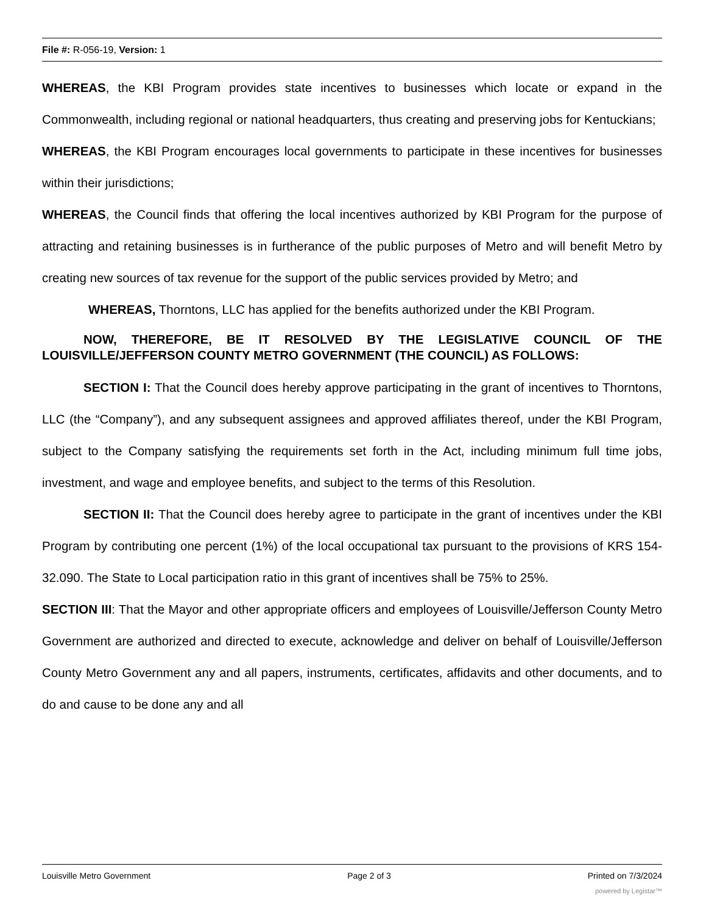File #: R-056-19, Version: 1
WHEREAS, the KBI Program provides state incentives to businesses which locate or expand in the Commonwealth, including regional or national headquarters, thus creating and preserving jobs for Kentuckians;
WHEREAS, the KBI Program encourages local governments to participate in these incentives for businesses within their jurisdictions;
WHEREAS, the Council finds that offering the local incentives authorized by KBI Program for the purpose of attracting and retaining businesses is in furtherance of the public purposes of Metro and will benefit Metro by creating new sources of tax revenue for the support of the public services provided by Metro; and
WHEREAS, Thorntons, LLC has applied for the benefits authorized under the KBI Program.
NOW, THEREFORE, BE IT RESOLVED BY THE LEGISLATIVE COUNCIL OF THE LOUISVILLE/JEFFERSON COUNTY METRO GOVERNMENT (THE COUNCIL) AS FOLLOWS:
SECTION I: That the Council does hereby approve participating in the grant of incentives to Thorntons, LLC (the “Company”), and any subsequent assignees and approved affiliates thereof, under the KBI Program, subject to the Company satisfying the requirements set forth in the Act, including minimum full time jobs, investment, and wage and employee benefits, and subject to the terms of this Resolution.
SECTION II: That the Council does hereby agree to participate in the grant of incentives under the KBI Program by contributing one percent (1%) of the local occupational tax pursuant to the provisions of KRS 154-32.090. The State to Local participation ratio in this grant of incentives shall be 75% to 25%.
SECTION III: That the Mayor and other appropriate officers and employees of Louisville/Jefferson County Metro Government are authorized and directed to execute, acknowledge and deliver on behalf of Louisville/Jefferson County Metro Government any and all papers, instruments, certificates, affidavits and other documents, and to do and cause to be done any and all
Louisville Metro Government Page 2 of 3 Printed on 7/3/2024
powered by Legistar™